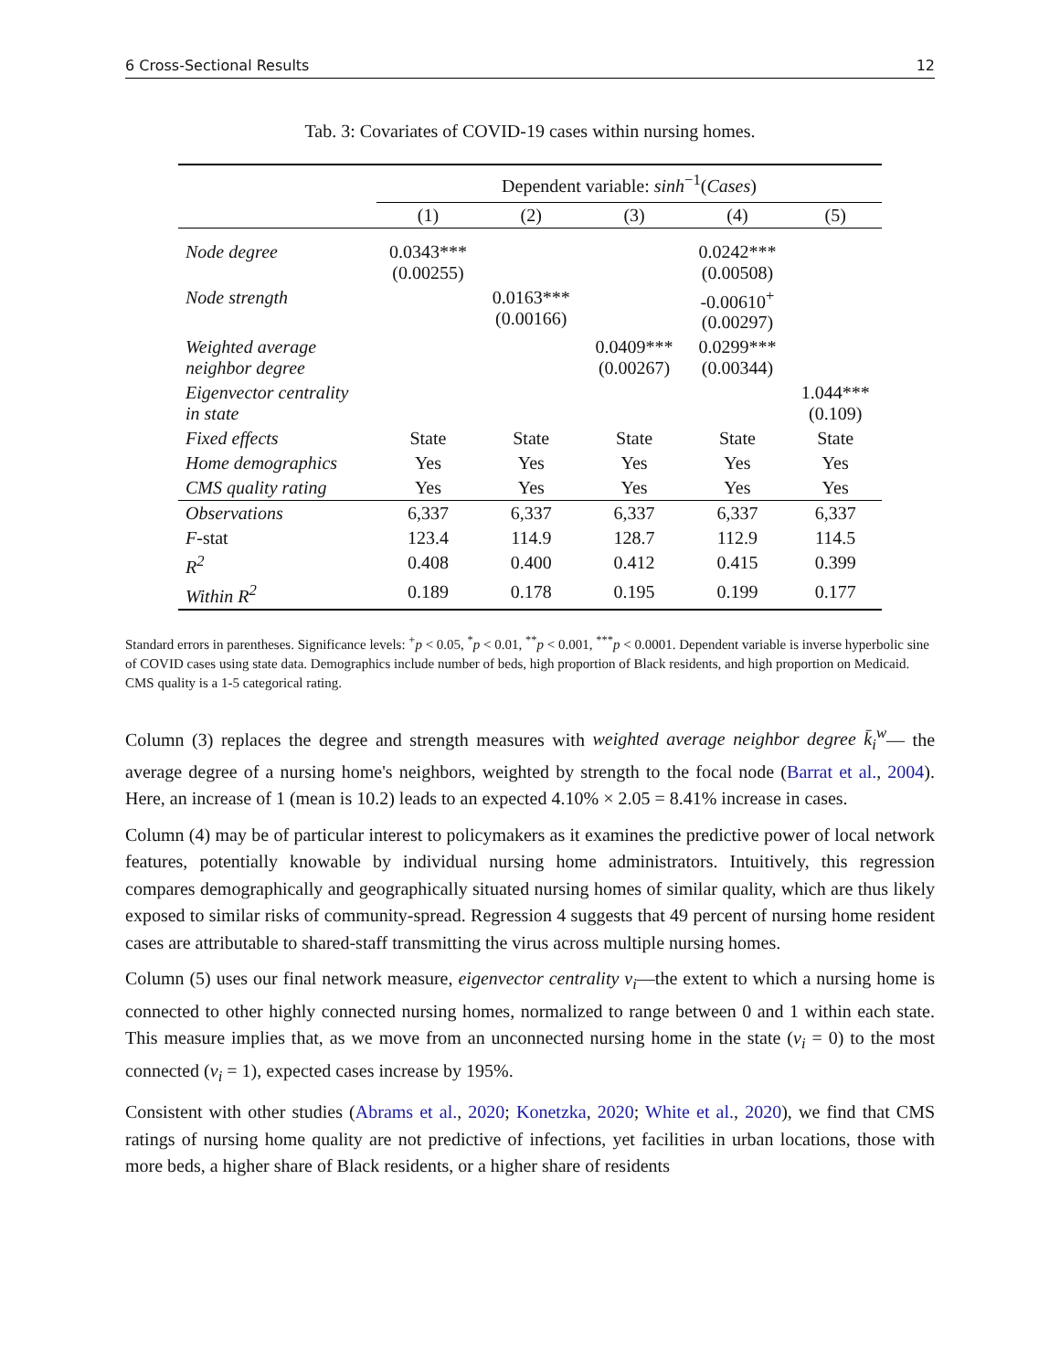6 Cross-Sectional Results 12
Tab. 3: Covariates of COVID-19 cases within nursing homes.
| | Dependent variable: sinh<sup>−1</sup>( Cases ) | | | | |
| --- | --- | --- | --- | --- | --- |
| | (1) | (2) | (3) | (4) | (5) |
| Node degree | 0.0343*** (0.00255) | | | 0.0242*** (0.00508) | |
| Node strength | | 0.0163*** (0.00166) | | -0.00610<sup>+</sup> (0.00297) | |
| Weighted average neighbor degree | | | 0.0409*** (0.00267) | 0.0299*** (0.00344) | |
| Eigenvector centrality in state | | | | | 1.044*** (0.109) |
| Fixed effects | State | State | State | State | State |
| Home demographics | Yes | Yes | Yes | Yes | Yes |
| CMS quality rating | Yes | Yes | Yes | Yes | Yes |
| Observations | 6,337 | 6,337 | 6,337 | 6,337 | 6,337 |
| F -stat | 123.4 | 114.9 | 128.7 | 112.9 | 114.5 |
| R<sup>2</sup> | 0.408 | 0.400 | 0.412 | 0.415 | 0.399 |
| Within R<sup>2</sup> | 0.189 | 0.178 | 0.195 | 0.199 | 0.177 |
Standard errors in parentheses. Significance levels: <sup>+</sup>p < 0.05, <sup>*</sup>p < 0.01, <sup>**</sup>p < 0.001, <sup>***</sup>p < 0.0001. Dependent variable is inverse hyperbolic sine of COVID cases using state data. Demographics include number of beds, high proportion of Black residents, and high proportion on Medicaid. CMS quality is a 1-5 categorical rating.
Column (3) replaces the degree and strength measures with weighted average neighbor degree k̄<sub>i</sub><sup>w</sup>— the average degree of a nursing home's neighbors, weighted by strength to the focal node (Barrat et al., 2004). Here, an increase of 1 (mean is 10.2) leads to an expected 4.10% × 2.05 = 8.41% increase in cases.
Column (4) may be of particular interest to policymakers as it examines the predictive power of local network features, potentially knowable by individual nursing home administrators. Intuitively, this regression compares demographically and geographically situated nursing homes of similar quality, which are thus likely exposed to similar risks of community-spread. Regression 4 suggests that 49 percent of nursing home resident cases are attributable to shared-staff transmitting the virus across multiple nursing homes.
Column (5) uses our final network measure, eigenvector centrality v<sub>i</sub>—the extent to which a nursing home is connected to other highly connected nursing homes, normalized to range between 0 and 1 within each state. This measure implies that, as we move from an unconnected nursing home in the state (v<sub>i</sub> = 0) to the most connected (v<sub>i</sub> = 1), expected cases increase by 195%.
Consistent with other studies (Abrams et al., 2020; Konetzka, 2020; White et al., 2020), we find that CMS ratings of nursing home quality are not predictive of infections, yet facilities in urban locations, those with more beds, a higher share of Black residents, or a higher share of residents